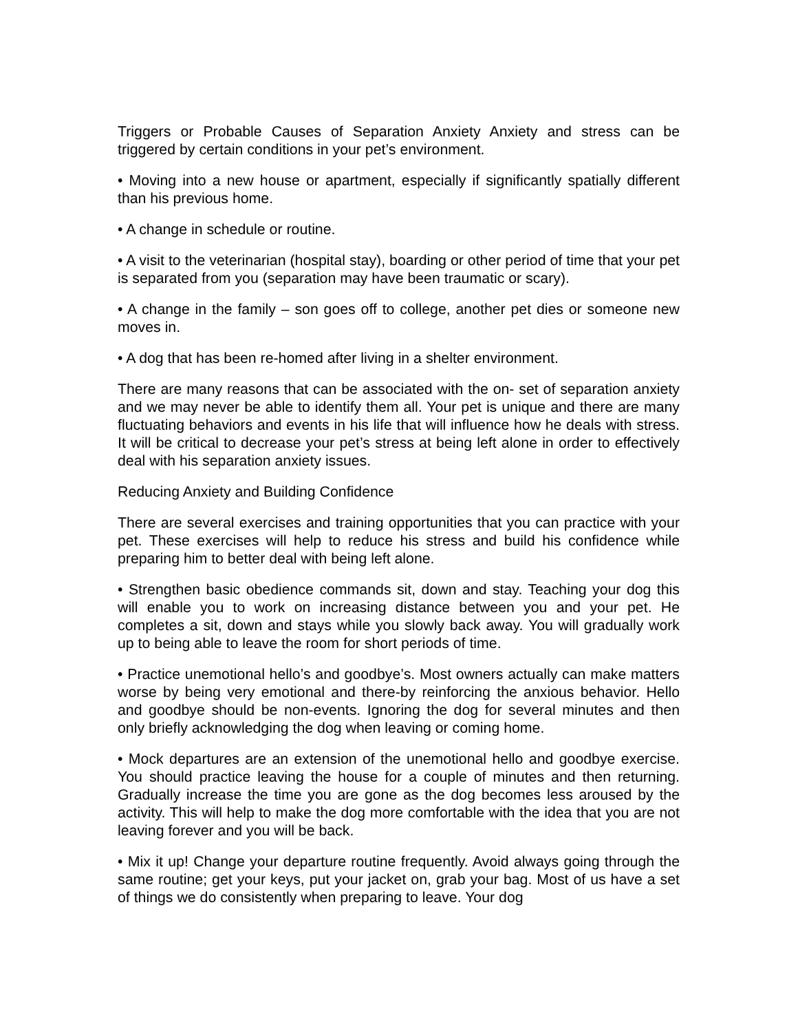Triggers or Probable Causes of Separation Anxiety Anxiety and stress can be triggered by certain conditions in your pet’s environment.
• Moving into a new house or apartment, especially if significantly spatially different than his previous home.
• A change in schedule or routine.
• A visit to the veterinarian (hospital stay), boarding or other period of time that your pet is separated from you (separation may have been traumatic or scary).
• A change in the family – son goes off to college, another pet dies or someone new moves in.
• A dog that has been re-homed after living in a shelter environment.
There are many reasons that can be associated with the on- set of separation anxiety and we may never be able to identify them all. Your pet is unique and there are many fluctuating behaviors and events in his life that will influence how he deals with stress. It will be critical to decrease your pet’s stress at being left alone in order to effectively deal with his separation anxiety issues.
Reducing Anxiety and Building Confidence
There are several exercises and training opportunities that you can practice with your pet. These exercises will help to reduce his stress and build his confidence while preparing him to better deal with being left alone.
• Strengthen basic obedience commands sit, down and stay. Teaching your dog this will enable you to work on increasing distance between you and your pet. He completes a sit, down and stays while you slowly back away. You will gradually work up to being able to leave the room for short periods of time.
• Practice unemotional hello’s and goodbye’s. Most owners actually can make matters worse by being very emotional and there-by reinforcing the anxious behavior. Hello and goodbye should be non-events. Ignoring the dog for several minutes and then only briefly acknowledging the dog when leaving or coming home.
• Mock departures are an extension of the unemotional hello and goodbye exercise. You should practice leaving the house for a couple of minutes and then returning. Gradually increase the time you are gone as the dog becomes less aroused by the activity. This will help to make the dog more comfortable with the idea that you are not leaving forever and you will be back.
• Mix it up! Change your departure routine frequently. Avoid always going through the same routine; get your keys, put your jacket on, grab your bag. Most of us have a set of things we do consistently when preparing to leave. Your dog